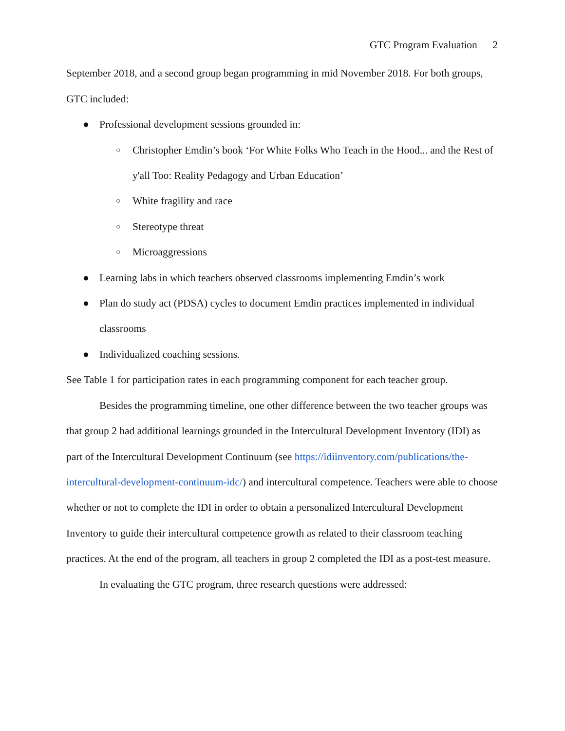GTC Program Evaluation 2
September 2018, and a second group began programming in mid November 2018. For both groups, GTC included:
● Professional development sessions grounded in:
○ Christopher Emdin’s book ‘For White Folks Who Teach in the Hood... and the Rest of y'all Too: Reality Pedagogy and Urban Education’
○ White fragility and race
○ Stereotype threat
○ Microaggressions
● Learning labs in which teachers observed classrooms implementing Emdin’s work
● Plan do study act (PDSA) cycles to document Emdin practices implemented in individual classrooms
● Individualized coaching sessions.
See Table 1 for participation rates in each programming component for each teacher group.
Besides the programming timeline, one other difference between the two teacher groups was that group 2 had additional learnings grounded in the Intercultural Development Inventory (IDI) as part of the Intercultural Development Continuum (see https://idiinventory.com/publications/the-intercultural-development-continuum-idc/) and intercultural competence. Teachers were able to choose whether or not to complete the IDI in order to obtain a personalized Intercultural Development Inventory to guide their intercultural competence growth as related to their classroom teaching practices. At the end of the program, all teachers in group 2 completed the IDI as a post-test measure.
In evaluating the GTC program, three research questions were addressed: